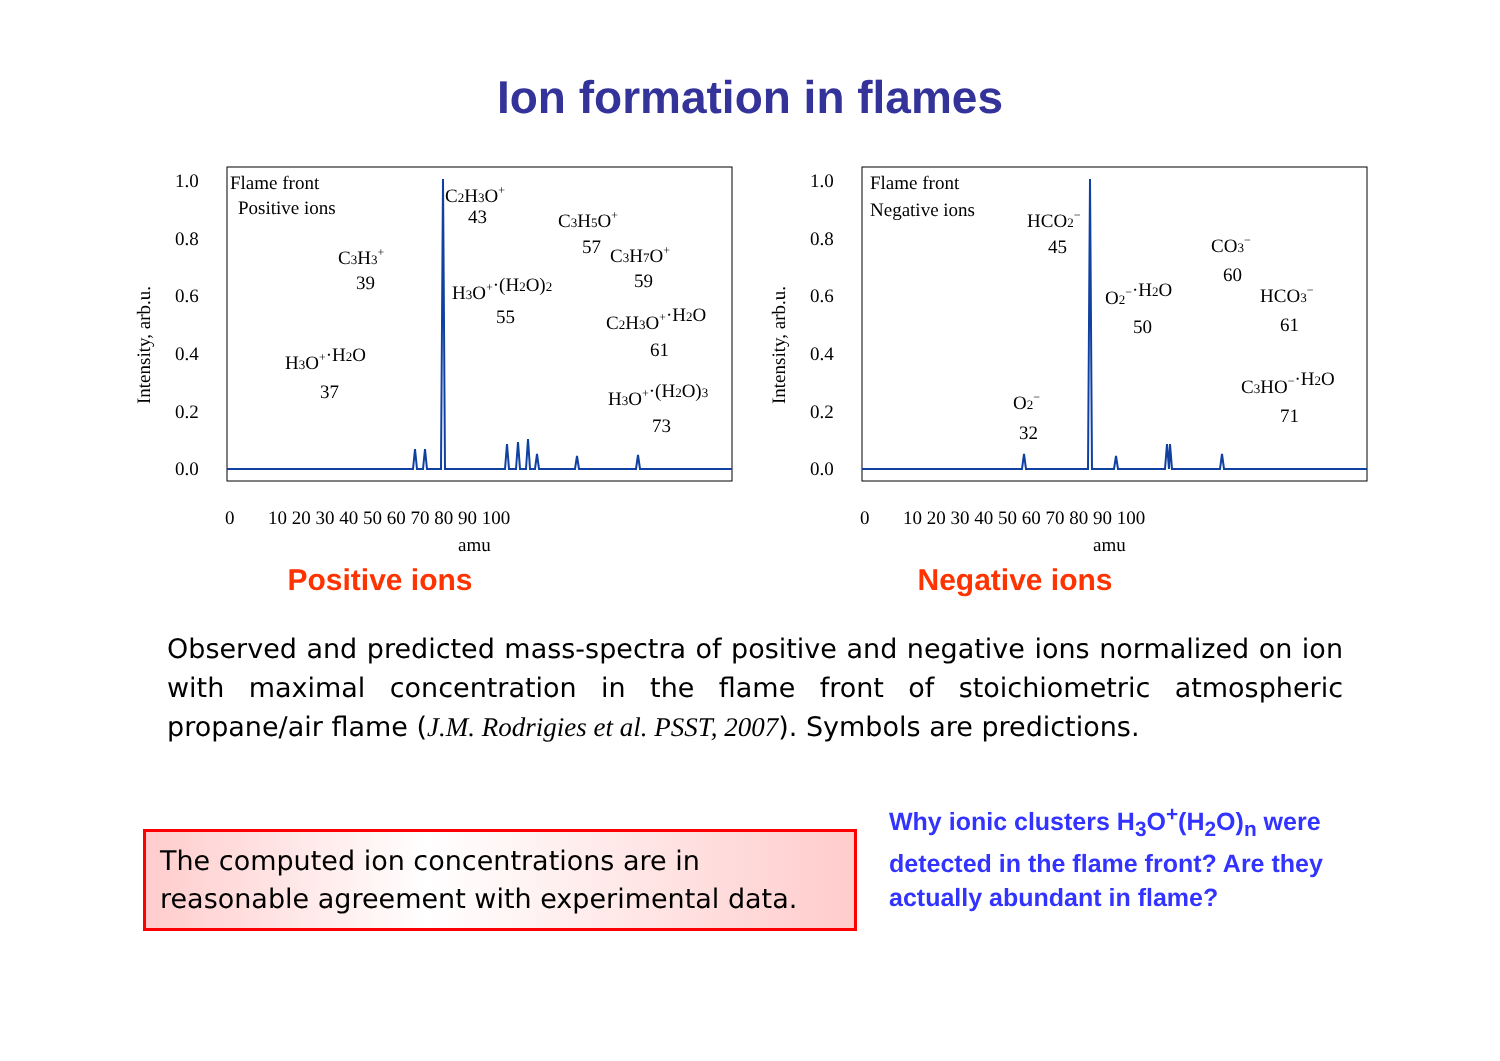Ion formation in flames
Flame front
Positive ions
Intensity, arb.u.
1.0
0.8
0.6
0.4
0.2
0.0
0
10 20 30 40 50 60 70 80 90 100
amu
C2H3O+
43
C3H3+
39
H3O+·H2O
37
H3O+·(H2O)2
55
C3H5O+
57
C3H7O+
59
C2H3O+·H2O
61
H3O+·(H2O)3
73
Positive ions
Flame front
Negative ions
Intensity, arb.u.
1.0
0.8
0.6
0.4
0.2
0.0
0
10 20 30 40 50 60 70 80 90 100
amu
HCO2−
45
O2−
32
O2−·H2O
50
CO3−
60
HCO3−
61
C3HO−·H2O
71
Negative ions
Observed and predicted mass-spectra of positive and negative ions normalized on ion with maximal concentration in the flame front of stoichiometric atmospheric propane/air flame (J.M. Rodrigies et al. PSST, 2007). Symbols are predictions.
The computed ion concentrations are in reasonable agreement with experimental data.
Why ionic clusters H<sub>3</sub>O<sup>+</sup>(H<sub>2</sub>O)<sub>n</sub> were detected in the flame front? Are they actually abundant in flame?